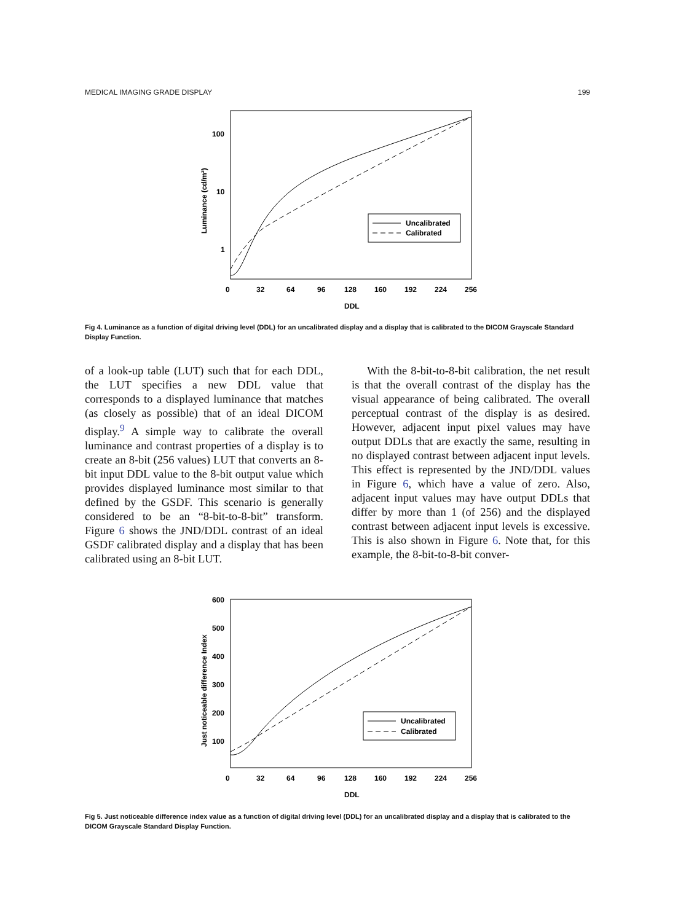MEDICAL IMAGING GRADE DISPLAY 199
100
10
1
0
32
64
96
128
160
192
224
256
DDL
Luminance (cd/m²)
Uncalibrated
Calibrated
Fig 4. Luminance as a function of digital driving level (DDL) for an uncalibrated display and a display that is calibrated to the DICOM Grayscale Standard Display Function.
of a look-up table (LUT) such that for each DDL, the LUT specifies a new DDL value that corresponds to a displayed luminance that matches (as closely as possible) that of an ideal DICOM display.<sup>9</sup> A simple way to calibrate the overall luminance and contrast properties of a display is to create an 8-bit (256 values) LUT that converts an 8-bit input DDL value to the 8-bit output value which provides displayed luminance most similar to that defined by the GSDF. This scenario is generally considered to be an “8-bit-to-8-bit” transform. Figure 6 shows the JND/DDL contrast of an ideal GSDF calibrated display and a display that has been calibrated using an 8-bit LUT.
With the 8-bit-to-8-bit calibration, the net result is that the overall contrast of the display has the visual appearance of being calibrated. The overall perceptual contrast of the display is as desired. However, adjacent input pixel values may have output DDLs that are exactly the same, resulting in no displayed contrast between adjacent input levels. This effect is represented by the JND/DDL values in Figure 6, which have a value of zero. Also, adjacent input values may have output DDLs that differ by more than 1 (of 256) and the displayed contrast between adjacent input levels is excessive. This is also shown in Figure 6. Note that, for this example, the 8-bit-to-8-bit conver-
600
500
400
300
200
100
0
32
64
96
128
160
192
224
256
DDL
Just noticeable difference Index
Uncalibrated
Calibrated
Fig 5. Just noticeable difference index value as a function of digital driving level (DDL) for an uncalibrated display and a display that is calibrated to the DICOM Grayscale Standard Display Function.